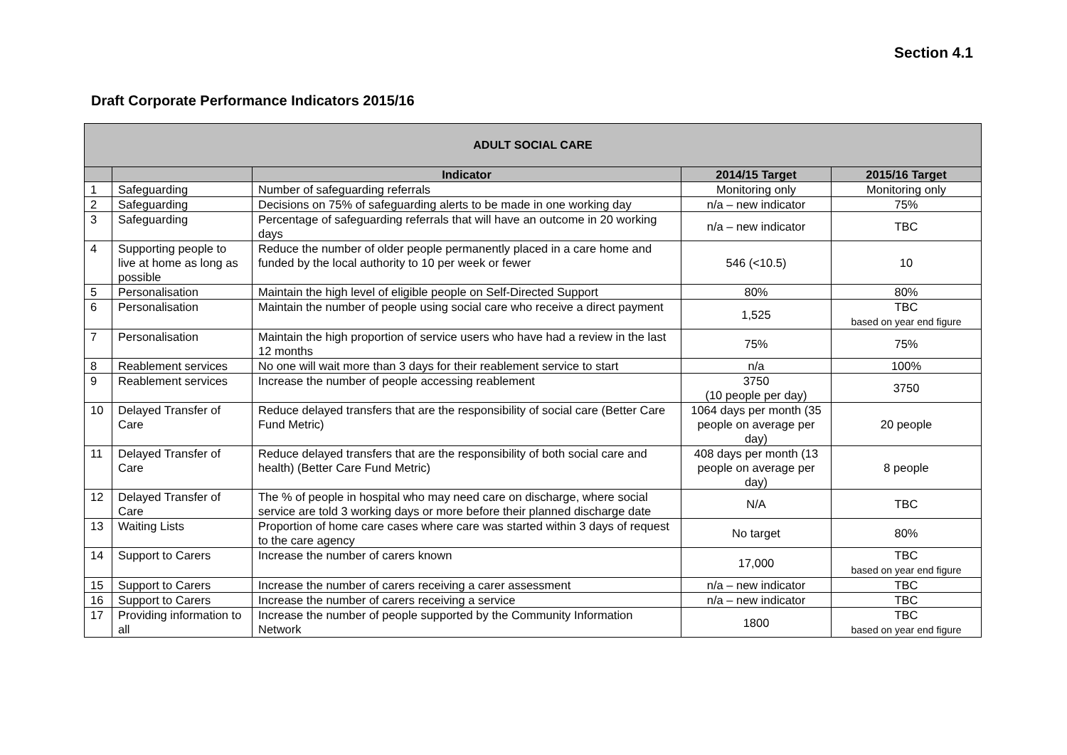Section 4.1
Draft Corporate Performance Indicators 2015/16
| ADULT SOCIAL CARE | | | | |
| --- | --- | --- | --- | --- |
| | | Indicator | 2014/15 Target | 2015/16 Target |
| 1 | Safeguarding | Number of safeguarding referrals | Monitoring only | Monitoring only |
| 2 | Safeguarding | Decisions on 75% of safeguarding alerts to be made in one working day | n/a – new indicator | 75% |
| 3 | Safeguarding | Percentage of safeguarding referrals that will have an outcome in 20 working days | n/a – new indicator | TBC |
| 4 | Supporting people to live at home as long as possible | Reduce the number of older people permanently placed in a care home and funded by the local authority to 10 per week or fewer | 546 (<10.5) | 10 |
| 5 | Personalisation | Maintain the high level of eligible people on Self-Directed Support | 80% | 80% |
| 6 | Personalisation | Maintain the number of people using social care who receive a direct payment | 1,525 | TBC based on year end figure |
| 7 | Personalisation | Maintain the high proportion of service users who have had a review in the last 12 months | 75% | 75% |
| 8 | Reablement services | No one will wait more than 3 days for their reablement service to start | n/a | 100% |
| 9 | Reablement services | Increase the number of people accessing reablement | 3750 (10 people per day) | 3750 |
| 10 | Delayed Transfer of Care | Reduce delayed transfers that are the responsibility of social care (Better Care Fund Metric) | 1064 days per month (35 people on average per day) | 20 people |
| 11 | Delayed Transfer of Care | Reduce delayed transfers that are the responsibility of both social care and health) (Better Care Fund Metric) | 408 days per month (13 people on average per day) | 8 people |
| 12 | Delayed Transfer of Care | The % of people in hospital who may need care on discharge, where social service are told 3 working days or more before their planned discharge date | N/A | TBC |
| 13 | Waiting Lists | Proportion of home care cases where care was started within 3 days of request to the care agency | No target | 80% |
| 14 | Support to Carers | Increase the number of carers known | 17,000 | TBC based on year end figure |
| 15 | Support to Carers | Increase the number of carers receiving a carer assessment | n/a – new indicator | TBC |
| 16 | Support to Carers | Increase the number of carers receiving a service | n/a – new indicator | TBC |
| 17 | Providing information to all | Increase the number of people supported by the Community Information Network | 1800 | TBC based on year end figure |